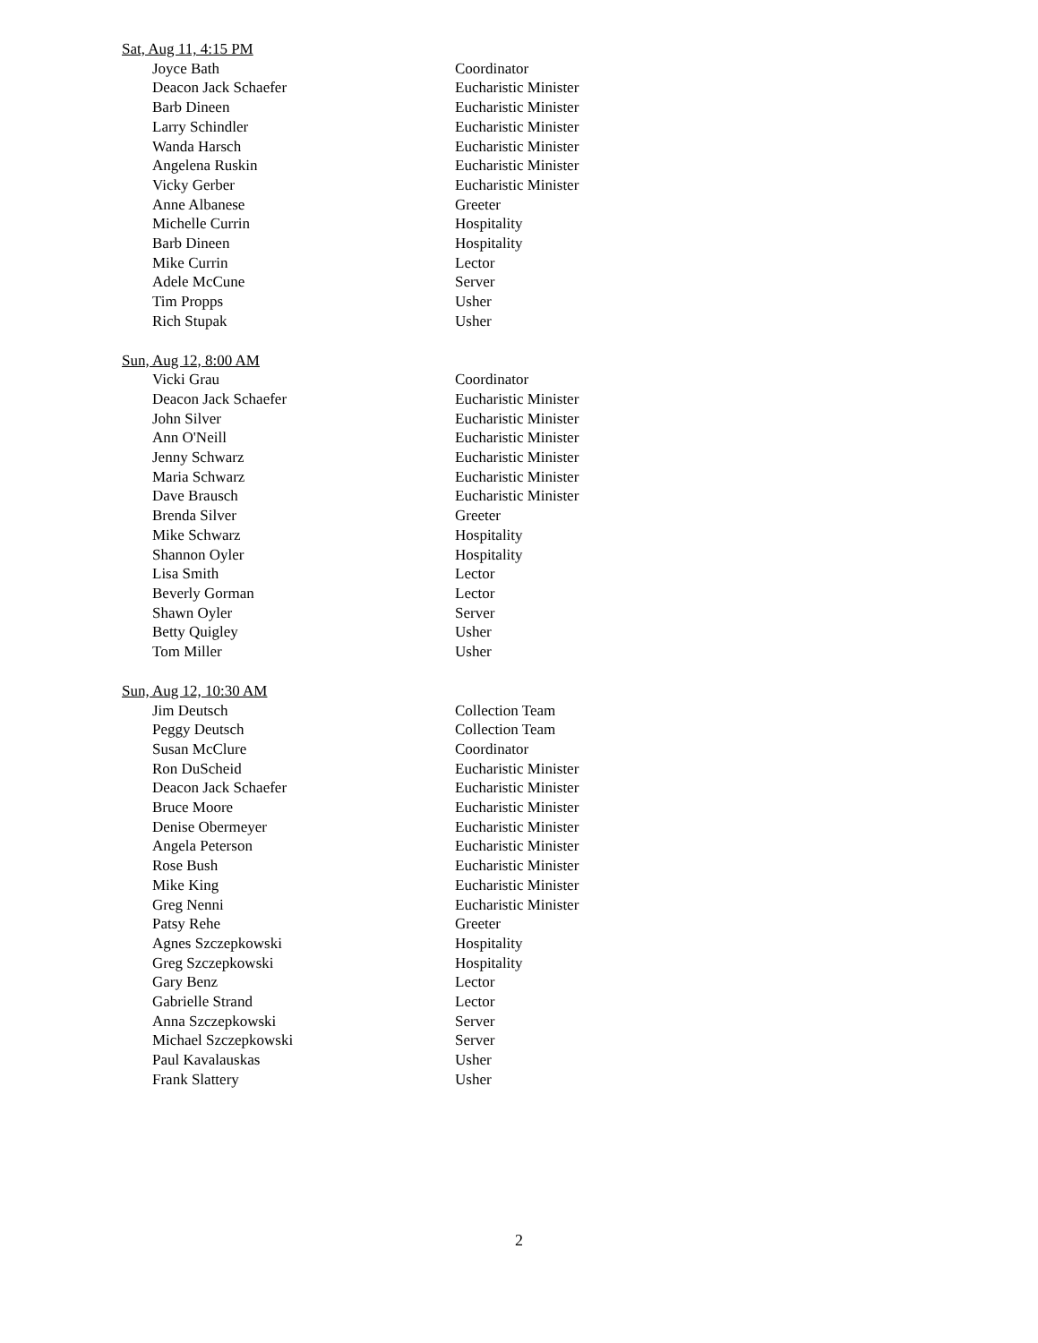Sat, Aug 11, 4:15 PM
| Joyce Bath | Coordinator |
| Deacon Jack Schaefer | Eucharistic Minister |
| Barb Dineen | Eucharistic Minister |
| Larry Schindler | Eucharistic Minister |
| Wanda Harsch | Eucharistic Minister |
| Angelena Ruskin | Eucharistic Minister |
| Vicky Gerber | Eucharistic Minister |
| Anne Albanese | Greeter |
| Michelle Currin | Hospitality |
| Barb Dineen | Hospitality |
| Mike Currin | Lector |
| Adele McCune | Server |
| Tim Propps | Usher |
| Rich Stupak | Usher |
Sun, Aug 12, 8:00 AM
| Vicki Grau | Coordinator |
| Deacon Jack Schaefer | Eucharistic Minister |
| John Silver | Eucharistic Minister |
| Ann O'Neill | Eucharistic Minister |
| Jenny Schwarz | Eucharistic Minister |
| Maria Schwarz | Eucharistic Minister |
| Dave Brausch | Eucharistic Minister |
| Brenda Silver | Greeter |
| Mike Schwarz | Hospitality |
| Shannon Oyler | Hospitality |
| Lisa Smith | Lector |
| Beverly Gorman | Lector |
| Shawn Oyler | Server |
| Betty Quigley | Usher |
| Tom Miller | Usher |
Sun, Aug 12, 10:30 AM
| Jim Deutsch | Collection Team |
| Peggy Deutsch | Collection Team |
| Susan McClure | Coordinator |
| Ron DuScheid | Eucharistic Minister |
| Deacon Jack Schaefer | Eucharistic Minister |
| Bruce Moore | Eucharistic Minister |
| Denise Obermeyer | Eucharistic Minister |
| Angela Peterson | Eucharistic Minister |
| Rose Bush | Eucharistic Minister |
| Mike King | Eucharistic Minister |
| Greg Nenni | Eucharistic Minister |
| Patsy Rehe | Greeter |
| Agnes Szczepkowski | Hospitality |
| Greg Szczepkowski | Hospitality |
| Gary Benz | Lector |
| Gabrielle Strand | Lector |
| Anna Szczepkowski | Server |
| Michael Szczepkowski | Server |
| Paul Kavalauskas | Usher |
| Frank Slattery | Usher |
2